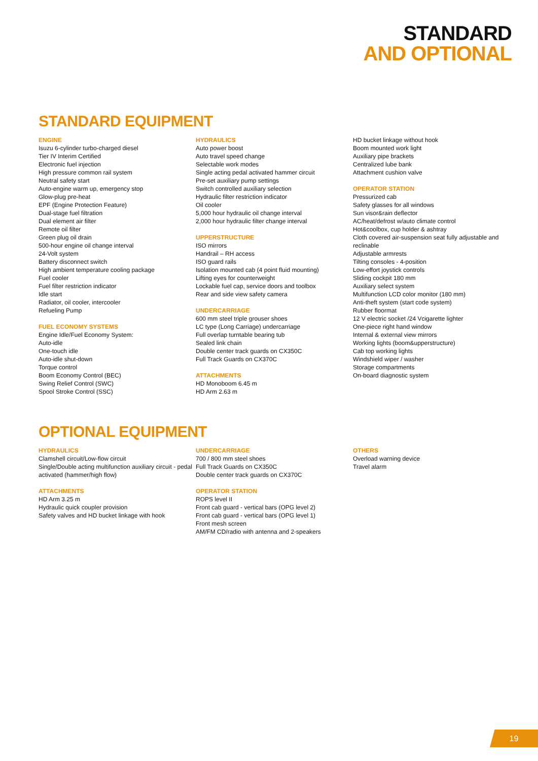STANDARD
AND OPTIONAL
STANDARD EQUIPMENT
ENGINE
Isuzu 6-cylinder turbo-charged diesel
Tier IV Interim Certified
Electronic fuel injection
High pressure common rail system
Neutral safety start
Auto-engine warm up, emergency stop
Glow-plug pre-heat
EPF (Engine Protection Feature)
Dual-stage fuel filtration
Dual element air filter
Remote oil filter
Green plug oil drain
500-hour engine oil change interval
24-Volt system
Battery disconnect switch
High ambient temperature cooling package
Fuel cooler
Fuel filter restriction indicator
Idle start
Radiator, oil cooler, intercooler
Refueling Pump
FUEL ECONOMY SYSTEMS
Engine Idle/Fuel Economy System:
Auto-idle
One-touch idle
Auto-idle shut-down
Torque control
Boom Economy Control (BEC)
Swing Relief Control (SWC)
Spool Stroke Control (SSC)
HYDRAULICS
Auto power boost
Auto travel speed change
Selectable work modes
Single acting pedal activated hammer circuit
Pre-set auxiliary pump settings
Switch controlled auxiliary selection
Hydraulic filter restriction indicator
Oil cooler
5,000 hour hydraulic oil change interval
2,000 hour hydraulic filter change interval
UPPERSTRUCTURE
ISO mirrors
Handrail – RH access
ISO guard rails
Isolation mounted cab (4 point fluid mounting)
Lifting eyes for counterweight
Lockable fuel cap, service doors and toolbox
Rear and side view safety camera
UNDERCARRIAGE
600 mm steel triple grouser shoes
LC type (Long Carriage) undercarriage
Full overlap turntable bearing tub
Sealed link chain
Double center track guards on CX350C
Full Track Guards on CX370C
ATTACHMENTS
HD Monoboom 6.45 m
HD Arm 2.63 m
HD bucket linkage without hook
Boom mounted work light
Auxiliary pipe brackets
Centralized lube bank
Attachment cushion valve
OPERATOR STATION
Pressurized cab
Safety glasses for all windows
Sun visor&rain deflector
AC/heat/defrost w/auto climate control
Hot&coolbox, cup holder & ashtray
Cloth covered air-suspension seat fully adjustable and reclinable
Adjustable armrests
Tilting consoles - 4-position
Low-effort joystick controls
Sliding cockpit 180 mm
Auxiliary select system
Multifunction LCD color monitor (180 mm)
Anti-theft system (start code system)
Rubber floormat
12 V electric socket /24 Vcigarette lighter
One-piece right hand window
Internal & external view mirrors
Working lights (boom&upperstructure)
Cab top working lights
Windshield wiper / washer
Storage compartments
On-board diagnostic system
OPTIONAL EQUIPMENT
HYDRAULICS
Clamshell circuit/Low-flow circuit
Single/Double acting multifunction auxiliary circuit - pedal activated (hammer/high flow)
ATTACHMENTS
HD Arm 3.25 m
Hydraulic quick coupler provision
Safety valves and HD bucket linkage with hook
UNDERCARRIAGE
700 / 800 mm steel shoes
Full Track Guards on CX350C
Double center track guards on CX370C
OPERATOR STATION
ROPS level II
Front cab guard - vertical bars (OPG level 2)
Front cab guard - vertical bars (OPG level 1)
Front mesh screen
AM/FM CD/radio with antenna and 2-speakers
OTHERS
Overload warning device
Travel alarm
19